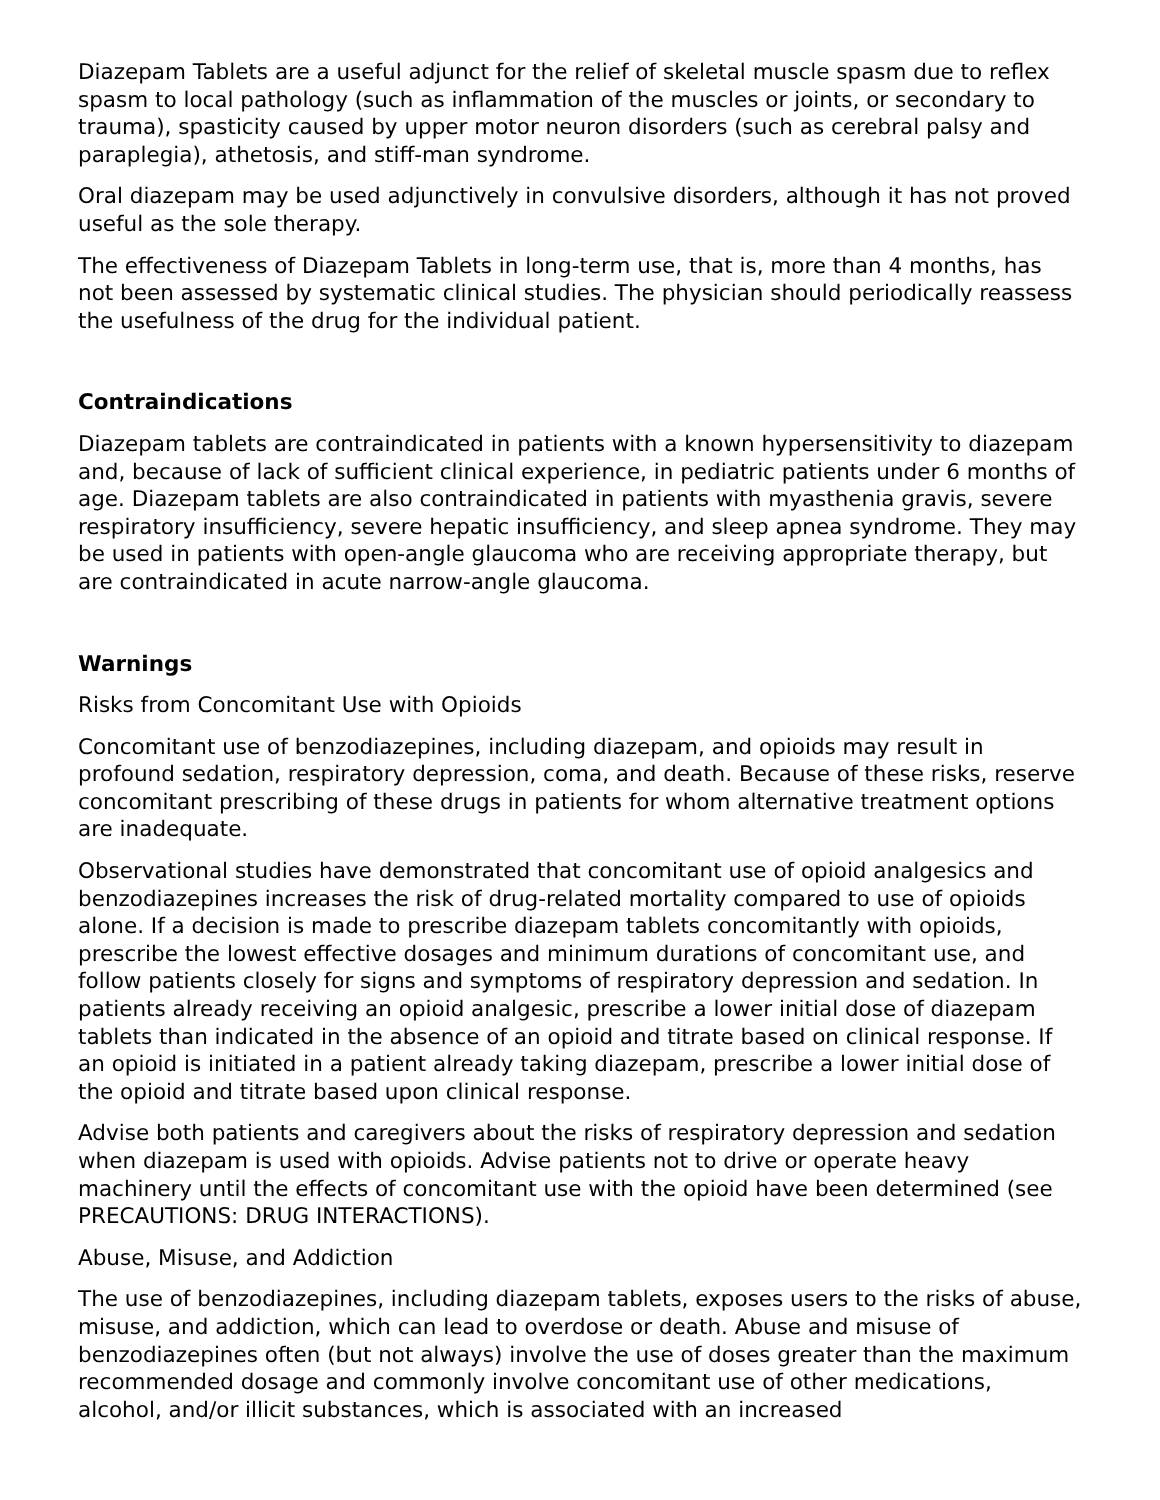Diazepam Tablets are a useful adjunct for the relief of skeletal muscle spasm due to reflex spasm to local pathology (such as inflammation of the muscles or joints, or secondary to trauma), spasticity caused by upper motor neuron disorders (such as cerebral palsy and paraplegia), athetosis, and stiff-man syndrome.
Oral diazepam may be used adjunctively in convulsive disorders, although it has not proved useful as the sole therapy.
The effectiveness of Diazepam Tablets in long-term use, that is, more than 4 months, has not been assessed by systematic clinical studies. The physician should periodically reassess the usefulness of the drug for the individual patient.
Contraindications
Diazepam tablets are contraindicated in patients with a known hypersensitivity to diazepam and, because of lack of sufficient clinical experience, in pediatric patients under 6 months of age. Diazepam tablets are also contraindicated in patients with myasthenia gravis, severe respiratory insufficiency, severe hepatic insufficiency, and sleep apnea syndrome. They may be used in patients with open-angle glaucoma who are receiving appropriate therapy, but are contraindicated in acute narrow-angle glaucoma.
Warnings
Risks from Concomitant Use with Opioids
Concomitant use of benzodiazepines, including diazepam, and opioids may result in profound sedation, respiratory depression, coma, and death. Because of these risks, reserve concomitant prescribing of these drugs in patients for whom alternative treatment options are inadequate.
Observational studies have demonstrated that concomitant use of opioid analgesics and benzodiazepines increases the risk of drug-related mortality compared to use of opioids alone. If a decision is made to prescribe diazepam tablets concomitantly with opioids, prescribe the lowest effective dosages and minimum durations of concomitant use, and follow patients closely for signs and symptoms of respiratory depression and sedation. In patients already receiving an opioid analgesic, prescribe a lower initial dose of diazepam tablets than indicated in the absence of an opioid and titrate based on clinical response. If an opioid is initiated in a patient already taking diazepam, prescribe a lower initial dose of the opioid and titrate based upon clinical response.
Advise both patients and caregivers about the risks of respiratory depression and sedation when diazepam is used with opioids. Advise patients not to drive or operate heavy machinery until the effects of concomitant use with the opioid have been determined (see PRECAUTIONS: DRUG INTERACTIONS).
Abuse, Misuse, and Addiction
The use of benzodiazepines, including diazepam tablets, exposes users to the risks of abuse, misuse, and addiction, which can lead to overdose or death. Abuse and misuse of benzodiazepines often (but not always) involve the use of doses greater than the maximum recommended dosage and commonly involve concomitant use of other medications, alcohol, and/or illicit substances, which is associated with an increased